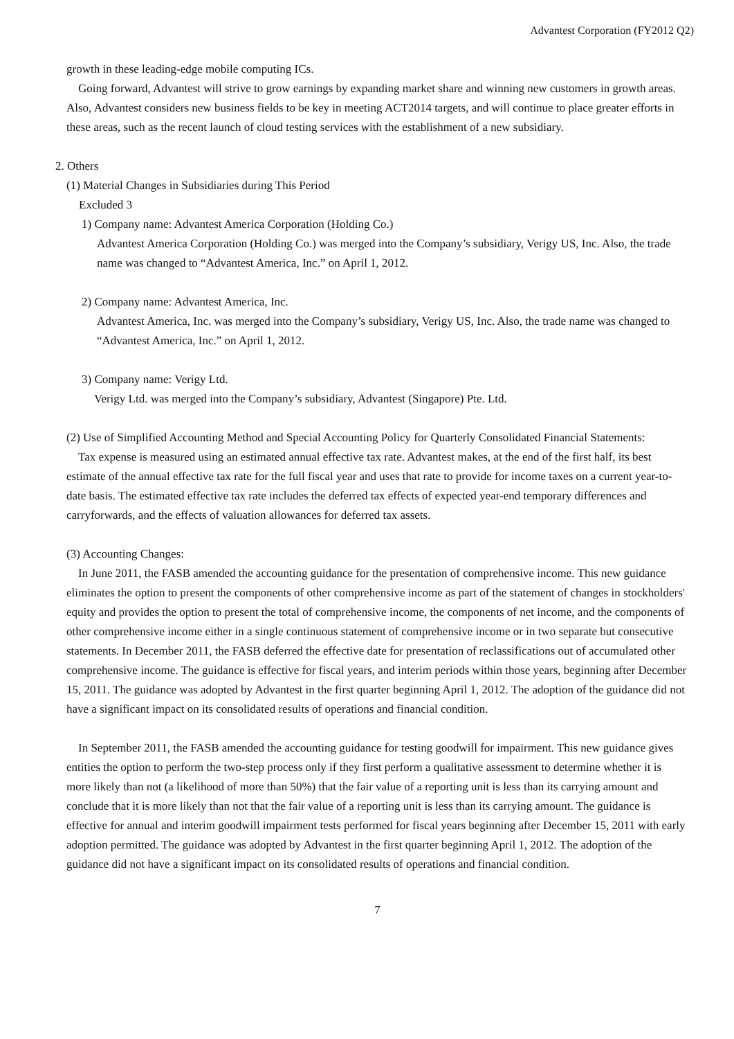Advantest Corporation (FY2012 Q2)
growth in these leading-edge mobile computing ICs.
Going forward, Advantest will strive to grow earnings by expanding market share and winning new customers in growth areas. Also, Advantest considers new business fields to be key in meeting ACT2014 targets, and will continue to place greater efforts in these areas, such as the recent launch of cloud testing services with the establishment of a new subsidiary.
2. Others
(1) Material Changes in Subsidiaries during This Period
Excluded 3
1) Company name: Advantest America Corporation (Holding Co.)
Advantest America Corporation (Holding Co.) was merged into the Company’s subsidiary, Verigy US, Inc. Also, the trade name was changed to “Advantest America, Inc.” on April 1, 2012.
2) Company name: Advantest America, Inc.
Advantest America, Inc. was merged into the Company’s subsidiary, Verigy US, Inc. Also, the trade name was changed to “Advantest America, Inc.” on April 1, 2012.
3) Company name: Verigy Ltd.
Verigy Ltd. was merged into the Company’s subsidiary, Advantest (Singapore) Pte. Ltd.
(2) Use of Simplified Accounting Method and Special Accounting Policy for Quarterly Consolidated Financial Statements:
Tax expense is measured using an estimated annual effective tax rate. Advantest makes, at the end of the first half, its best estimate of the annual effective tax rate for the full fiscal year and uses that rate to provide for income taxes on a current year-to-date basis. The estimated effective tax rate includes the deferred tax effects of expected year-end temporary differences and carryforwards, and the effects of valuation allowances for deferred tax assets.
(3) Accounting Changes:
In June 2011, the FASB amended the accounting guidance for the presentation of comprehensive income. This new guidance eliminates the option to present the components of other comprehensive income as part of the statement of changes in stockholders' equity and provides the option to present the total of comprehensive income, the components of net income, and the components of other comprehensive income either in a single continuous statement of comprehensive income or in two separate but consecutive statements. In December 2011, the FASB deferred the effective date for presentation of reclassifications out of accumulated other comprehensive income. The guidance is effective for fiscal years, and interim periods within those years, beginning after December 15, 2011. The guidance was adopted by Advantest in the first quarter beginning April 1, 2012. The adoption of the guidance did not have a significant impact on its consolidated results of operations and financial condition.
In September 2011, the FASB amended the accounting guidance for testing goodwill for impairment. This new guidance gives entities the option to perform the two-step process only if they first perform a qualitative assessment to determine whether it is more likely than not (a likelihood of more than 50%) that the fair value of a reporting unit is less than its carrying amount and conclude that it is more likely than not that the fair value of a reporting unit is less than its carrying amount. The guidance is effective for annual and interim goodwill impairment tests performed for fiscal years beginning after December 15, 2011 with early adoption permitted. The guidance was adopted by Advantest in the first quarter beginning April 1, 2012. The adoption of the guidance did not have a significant impact on its consolidated results of operations and financial condition.
7